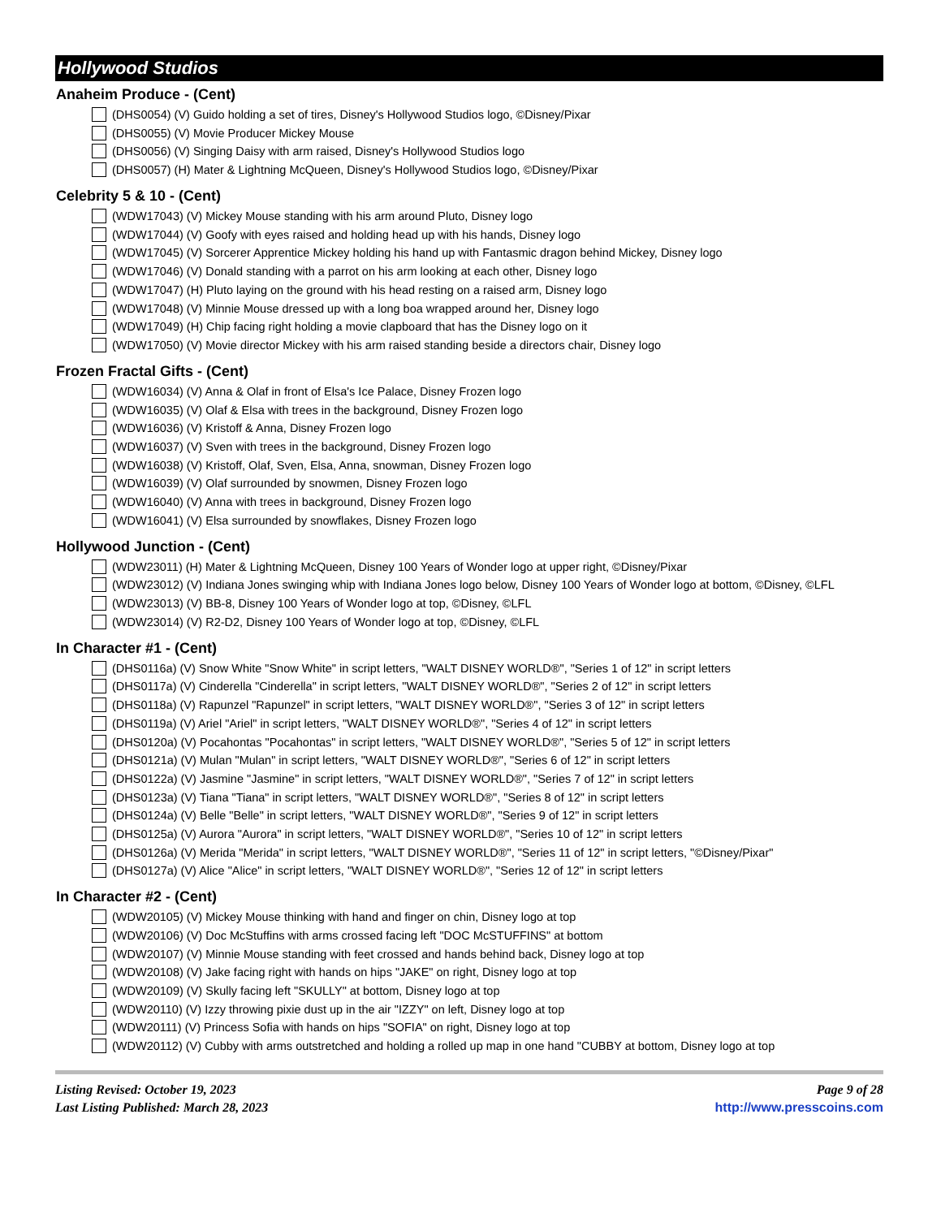Hollywood Studios
Anaheim Produce - (Cent)
(DHS0054) (V) Guido holding a set of tires, Disney's Hollywood Studios logo, ©Disney/Pixar
(DHS0055) (V) Movie Producer Mickey Mouse
(DHS0056) (V) Singing Daisy with arm raised, Disney's Hollywood Studios logo
(DHS0057) (H) Mater & Lightning McQueen, Disney's Hollywood Studios logo, ©Disney/Pixar
Celebrity 5 & 10 - (Cent)
(WDW17043) (V) Mickey Mouse standing with his arm around Pluto, Disney logo
(WDW17044) (V) Goofy with eyes raised and holding head up with his hands, Disney logo
(WDW17045) (V) Sorcerer Apprentice Mickey holding his hand up with Fantasmic dragon behind Mickey, Disney logo
(WDW17046) (V) Donald standing with a parrot on his arm looking at each other, Disney logo
(WDW17047) (H) Pluto laying on the ground with his head resting on a raised arm, Disney logo
(WDW17048) (V) Minnie Mouse dressed up with a long boa wrapped around her, Disney logo
(WDW17049) (H) Chip facing right holding a movie clapboard that has the Disney logo on it
(WDW17050) (V) Movie director Mickey with his arm raised standing beside a directors chair, Disney logo
Frozen Fractal Gifts - (Cent)
(WDW16034) (V) Anna & Olaf in front of Elsa's Ice Palace, Disney Frozen logo
(WDW16035) (V) Olaf & Elsa with trees in the background, Disney Frozen logo
(WDW16036) (V) Kristoff & Anna, Disney Frozen logo
(WDW16037) (V) Sven with trees in the background, Disney Frozen logo
(WDW16038) (V) Kristoff, Olaf, Sven, Elsa, Anna, snowman, Disney Frozen logo
(WDW16039) (V) Olaf surrounded by snowmen, Disney Frozen logo
(WDW16040) (V) Anna with trees in background, Disney Frozen logo
(WDW16041) (V) Elsa surrounded by snowflakes, Disney Frozen logo
Hollywood Junction - (Cent)
(WDW23011) (H) Mater & Lightning McQueen, Disney 100 Years of Wonder logo at upper right, ©Disney/Pixar
(WDW23012) (V) Indiana Jones swinging whip with Indiana Jones logo below, Disney 100 Years of Wonder logo at bottom, ©Disney, ©LFL
(WDW23013) (V) BB-8, Disney 100 Years of Wonder logo at top, ©Disney, ©LFL
(WDW23014) (V) R2-D2, Disney 100 Years of Wonder logo at top, ©Disney, ©LFL
In Character #1 - (Cent)
(DHS0116a) (V) Snow White "Snow White" in script letters, "WALT DISNEY WORLD®", "Series 1 of 12" in script letters
(DHS0117a) (V) Cinderella "Cinderella" in script letters, "WALT DISNEY WORLD®", "Series 2 of 12" in script letters
(DHS0118a) (V) Rapunzel "Rapunzel" in script letters, "WALT DISNEY WORLD®", "Series 3 of 12" in script letters
(DHS0119a) (V) Ariel "Ariel" in script letters, "WALT DISNEY WORLD®", "Series 4 of 12" in script letters
(DHS0120a) (V) Pocahontas "Pocahontas" in script letters, "WALT DISNEY WORLD®", "Series 5 of 12" in script letters
(DHS0121a) (V) Mulan "Mulan" in script letters, "WALT DISNEY WORLD®", "Series 6 of 12" in script letters
(DHS0122a) (V) Jasmine "Jasmine" in script letters, "WALT DISNEY WORLD®", "Series 7 of 12" in script letters
(DHS0123a) (V) Tiana "Tiana" in script letters, "WALT DISNEY WORLD®", "Series 8 of 12" in script letters
(DHS0124a) (V) Belle "Belle" in script letters, "WALT DISNEY WORLD®", "Series 9 of 12" in script letters
(DHS0125a) (V) Aurora "Aurora" in script letters, "WALT DISNEY WORLD®", "Series 10 of 12" in script letters
(DHS0126a) (V) Merida "Merida" in script letters, "WALT DISNEY WORLD®", "Series 11 of 12" in script letters, "©Disney/Pixar"
(DHS0127a) (V) Alice "Alice" in script letters, "WALT DISNEY WORLD®", "Series 12 of 12" in script letters
In Character #2 - (Cent)
(WDW20105) (V) Mickey Mouse thinking with hand and finger on chin, Disney logo at top
(WDW20106) (V) Doc McStuffins with arms crossed facing left "DOC McSTUFFINS" at bottom
(WDW20107) (V) Minnie Mouse standing with feet crossed and hands behind back, Disney logo at top
(WDW20108) (V) Jake facing right with hands on hips "JAKE" on right, Disney logo at top
(WDW20109) (V) Skully facing left "SKULLY" at bottom, Disney logo at top
(WDW20110) (V) Izzy throwing pixie dust up in the air "IZZY" on left, Disney logo at top
(WDW20111) (V) Princess Sofia with hands on hips "SOFIA" on right, Disney logo at top
(WDW20112) (V) Cubby with arms outstretched and holding a rolled up map in one hand "CUBBY at bottom, Disney logo at top
Listing Revised: October 19, 2023
Last Listing Published: March 28, 2023
Page 9 of 28
http://www.presscoins.com